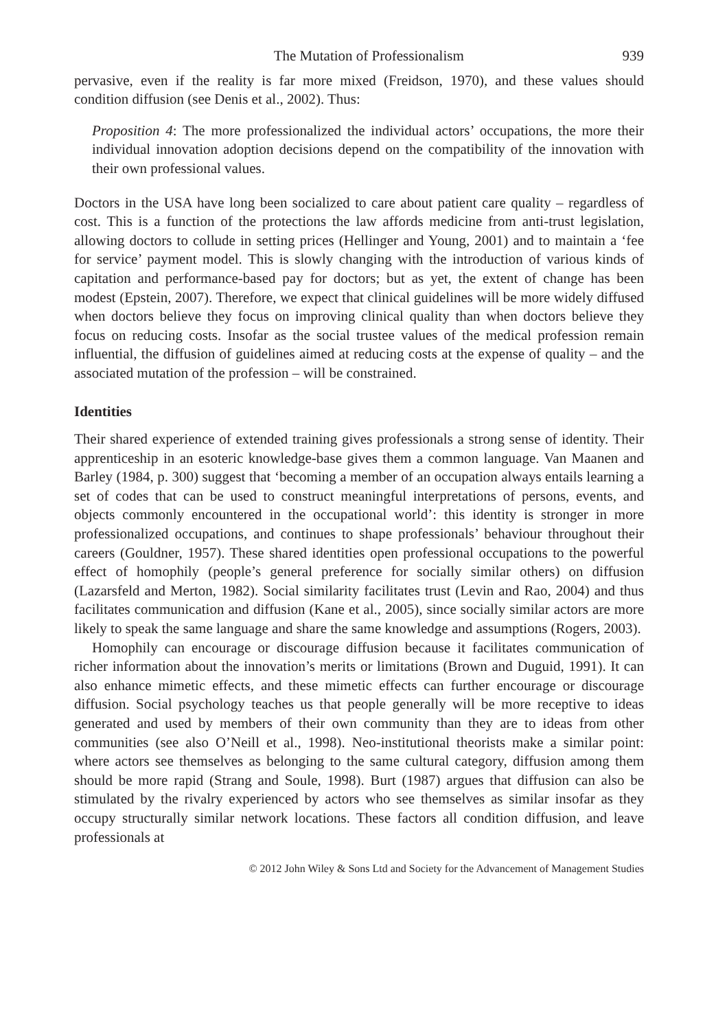The Mutation of Professionalism 939
pervasive, even if the reality is far more mixed (Freidson, 1970), and these values should condition diffusion (see Denis et al., 2002). Thus:
Proposition 4: The more professionalized the individual actors’ occupations, the more their individual innovation adoption decisions depend on the compatibility of the innovation with their own professional values.
Doctors in the USA have long been socialized to care about patient care quality – regardless of cost. This is a function of the protections the law affords medicine from anti-trust legislation, allowing doctors to collude in setting prices (Hellinger and Young, 2001) and to maintain a ‘fee for service’ payment model. This is slowly changing with the introduction of various kinds of capitation and performance-based pay for doctors; but as yet, the extent of change has been modest (Epstein, 2007). Therefore, we expect that clinical guidelines will be more widely diffused when doctors believe they focus on improving clinical quality than when doctors believe they focus on reducing costs. Insofar as the social trustee values of the medical profession remain influential, the diffusion of guidelines aimed at reducing costs at the expense of quality – and the associated mutation of the profession – will be constrained.
Identities
Their shared experience of extended training gives professionals a strong sense of identity. Their apprenticeship in an esoteric knowledge-base gives them a common language. Van Maanen and Barley (1984, p. 300) suggest that ‘becoming a member of an occupation always entails learning a set of codes that can be used to construct meaningful interpretations of persons, events, and objects commonly encountered in the occupational world’: this identity is stronger in more professionalized occupations, and continues to shape professionals’ behaviour throughout their careers (Gouldner, 1957). These shared identities open professional occupations to the powerful effect of homophily (people’s general preference for socially similar others) on diffusion (Lazarsfeld and Merton, 1982). Social similarity facilitates trust (Levin and Rao, 2004) and thus facilitates communication and diffusion (Kane et al., 2005), since socially similar actors are more likely to speak the same language and share the same knowledge and assumptions (Rogers, 2003).
Homophily can encourage or discourage diffusion because it facilitates communication of richer information about the innovation’s merits or limitations (Brown and Duguid, 1991). It can also enhance mimetic effects, and these mimetic effects can further encourage or discourage diffusion. Social psychology teaches us that people generally will be more receptive to ideas generated and used by members of their own community than they are to ideas from other communities (see also O’Neill et al., 1998). Neo-institutional theorists make a similar point: where actors see themselves as belonging to the same cultural category, diffusion among them should be more rapid (Strang and Soule, 1998). Burt (1987) argues that diffusion can also be stimulated by the rivalry experienced by actors who see themselves as similar insofar as they occupy structurally similar network locations. These factors all condition diffusion, and leave professionals at
© 2012 John Wiley & Sons Ltd and Society for the Advancement of Management Studies